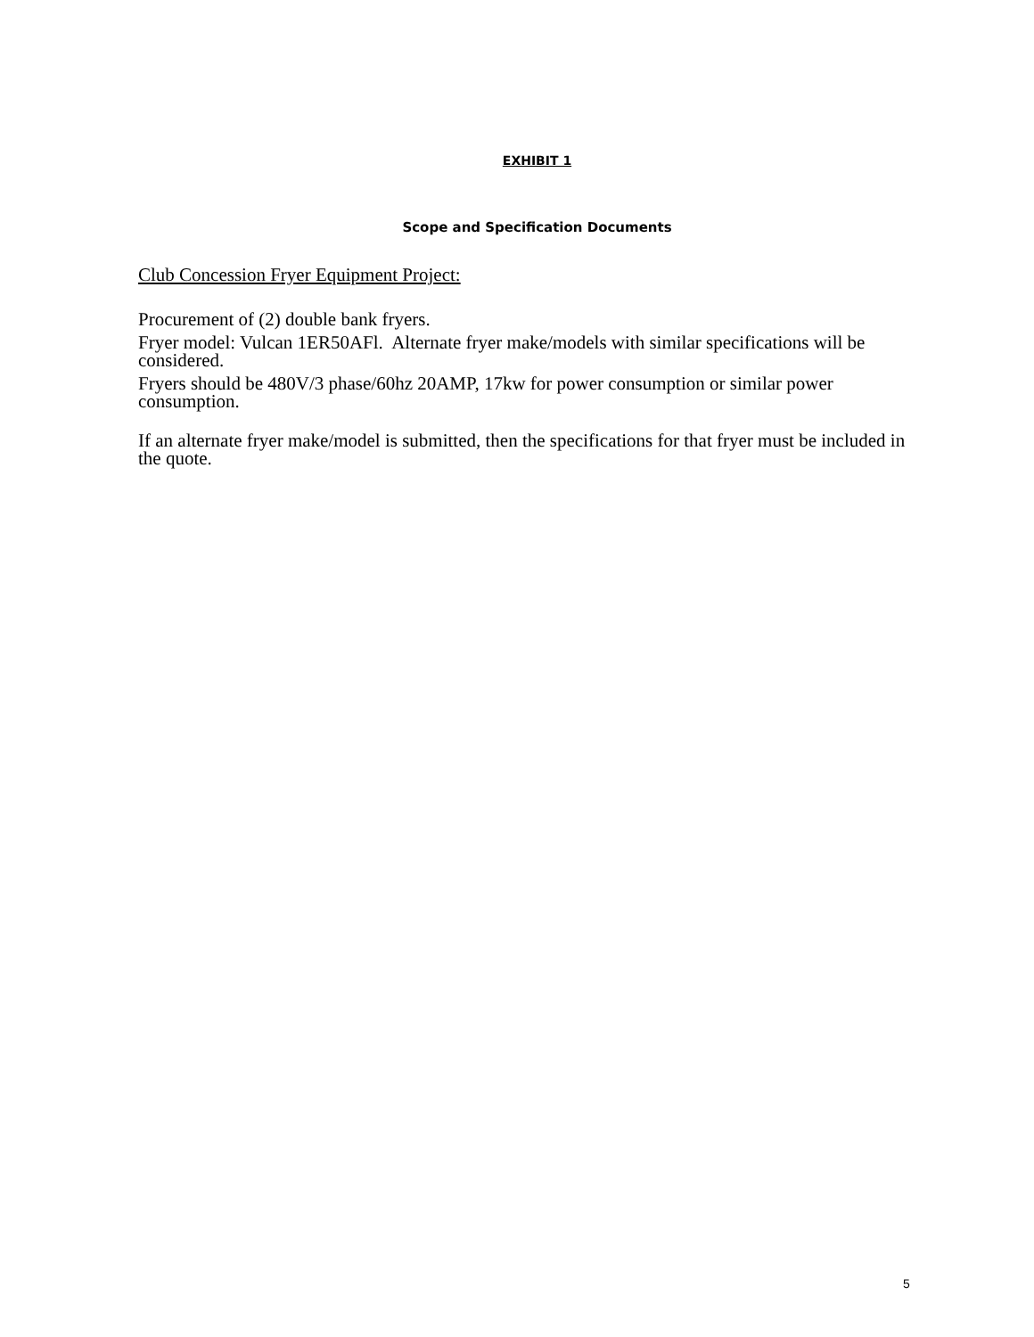EXHIBIT 1
Scope and Specification Documents
Club Concession Fryer Equipment Project:
Procurement of (2) double bank fryers.
Fryer model: Vulcan 1ER50AFl. Alternate fryer make/models with similar specifications will be considered.
Fryers should be 480V/3 phase/60hz 20AMP, 17kw for power consumption or similar power consumption.
If an alternate fryer make/model is submitted, then the specifications for that fryer must be included in the quote.
5